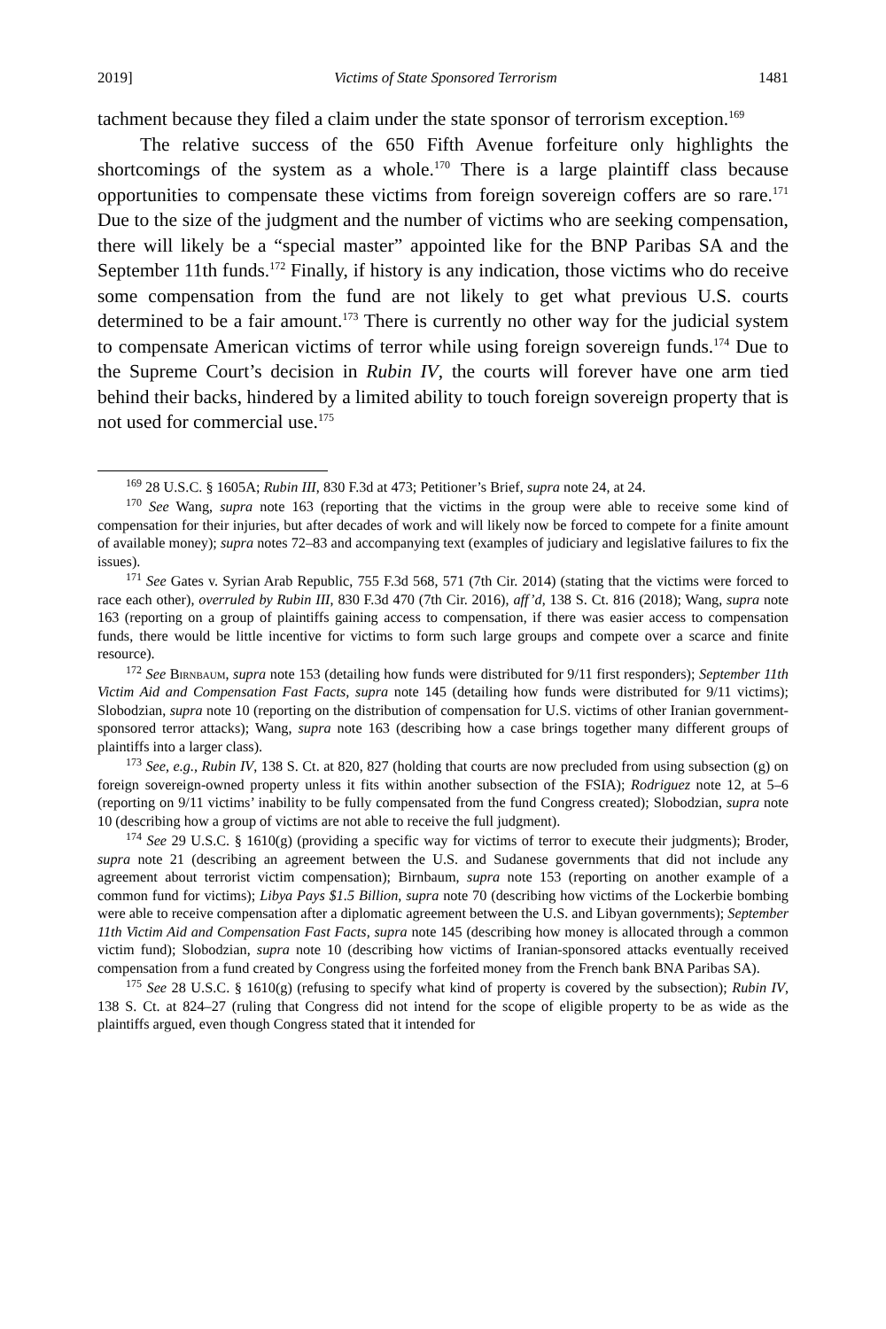2019] Victims of State Sponsored Terrorism 1481
tachment because they filed a claim under the state sponsor of terrorism exception.<sup>169</sup>
The relative success of the 650 Fifth Avenue forfeiture only highlights the shortcomings of the system as a whole.<sup>170</sup> There is a large plaintiff class because opportunities to compensate these victims from foreign sovereign coffers are so rare.<sup>171</sup> Due to the size of the judgment and the number of victims who are seeking compensation, there will likely be a “special master” appointed like for the BNP Paribas SA and the September 11th funds.<sup>172</sup> Finally, if history is any indication, those victims who do receive some compensation from the fund are not likely to get what previous U.S. courts determined to be a fair amount.<sup>173</sup> There is currently no other way for the judicial system to compensate American victims of terror while using foreign sovereign funds.<sup>174</sup> Due to the Supreme Court’s decision in Rubin IV, the courts will forever have one arm tied behind their backs, hindered by a limited ability to touch foreign sovereign property that is not used for commercial use.<sup>175</sup>
<sup>169</sup> 28 U.S.C. § 1605A; Rubin III, 830 F.3d at 473; Petitioner’s Brief, supra note 24, at 24.
<sup>170</sup> See Wang, supra note 163 (reporting that the victims in the group were able to receive some kind of compensation for their injuries, but after decades of work and will likely now be forced to compete for a finite amount of available money); supra notes 72–83 and accompanying text (examples of judiciary and legislative failures to fix the issues).
<sup>171</sup> See Gates v. Syrian Arab Republic, 755 F.3d 568, 571 (7th Cir. 2014) (stating that the victims were forced to race each other), overruled by Rubin III, 830 F.3d 470 (7th Cir. 2016), aff’d, 138 S. Ct. 816 (2018); Wang, supra note 163 (reporting on a group of plaintiffs gaining access to compensation, if there was easier access to compensation funds, there would be little incentive for victims to form such large groups and compete over a scarce and finite resource).
<sup>172</sup> See Birnbaum, supra note 153 (detailing how funds were distributed for 9/11 first responders); September 11th Victim Aid and Compensation Fast Facts, supra note 145 (detailing how funds were distributed for 9/11 victims); Slobodzian, supra note 10 (reporting on the distribution of compensation for U.S. victims of other Iranian government-sponsored terror attacks); Wang, supra note 163 (describing how a case brings together many different groups of plaintiffs into a larger class).
<sup>173</sup> See, e.g., Rubin IV, 138 S. Ct. at 820, 827 (holding that courts are now precluded from using subsection (g) on foreign sovereign-owned property unless it fits within another subsection of the FSIA); Rodriguez note 12, at 5–6 (reporting on 9/11 victims’ inability to be fully compensated from the fund Congress created); Slobodzian, supra note 10 (describing how a group of victims are not able to receive the full judgment).
<sup>174</sup> See 29 U.S.C. § 1610(g) (providing a specific way for victims of terror to execute their judgments); Broder, supra note 21 (describing an agreement between the U.S. and Sudanese governments that did not include any agreement about terrorist victim compensation); Birnbaum, supra note 153 (reporting on another example of a common fund for victims); Libya Pays $1.5 Billion, supra note 70 (describing how victims of the Lockerbie bombing were able to receive compensation after a diplomatic agreement between the U.S. and Libyan governments); September 11th Victim Aid and Compensation Fast Facts, supra note 145 (describing how money is allocated through a common victim fund); Slobodzian, supra note 10 (describing how victims of Iranian-sponsored attacks eventually received compensation from a fund created by Congress using the forfeited money from the French bank BNA Paribas SA).
<sup>175</sup> See 28 U.S.C. § 1610(g) (refusing to specify what kind of property is covered by the subsection); Rubin IV, 138 S. Ct. at 824–27 (ruling that Congress did not intend for the scope of eligible property to be as wide as the plaintiffs argued, even though Congress stated that it intended for